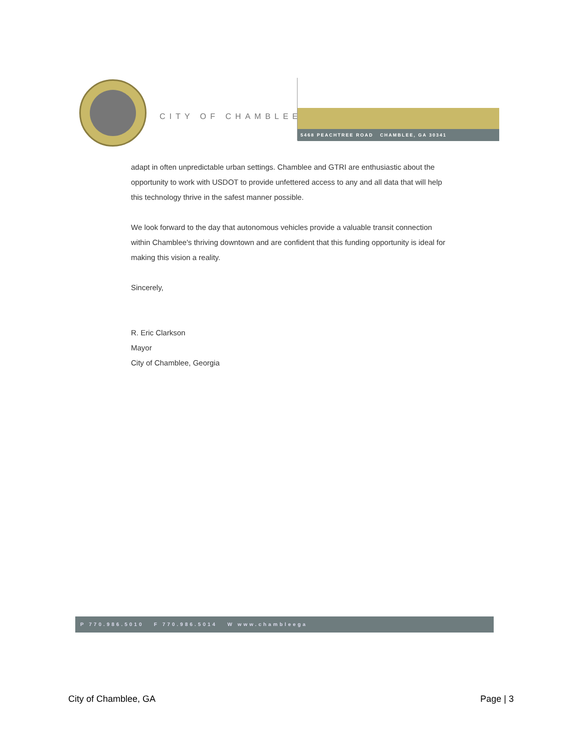CITY OF CHAMBLEE
5468 PEACHTREE ROAD CHAMBLEE, GA 30341
adapt in often unpredictable urban settings. Chamblee and GTRI are enthusiastic about the opportunity to work with USDOT to provide unfettered access to any and all data that will help this technology thrive in the safest manner possible.
We look forward to the day that autonomous vehicles provide a valuable transit connection within Chamblee's thriving downtown and are confident that this funding opportunity is ideal for making this vision a reality.
Sincerely,
R. Eric Clarkson
Mayor
City of Chamblee, Georgia
P 770.986.5010 F 770.986.5014 W www.chambleega
City of Chamblee, GA Page | 3